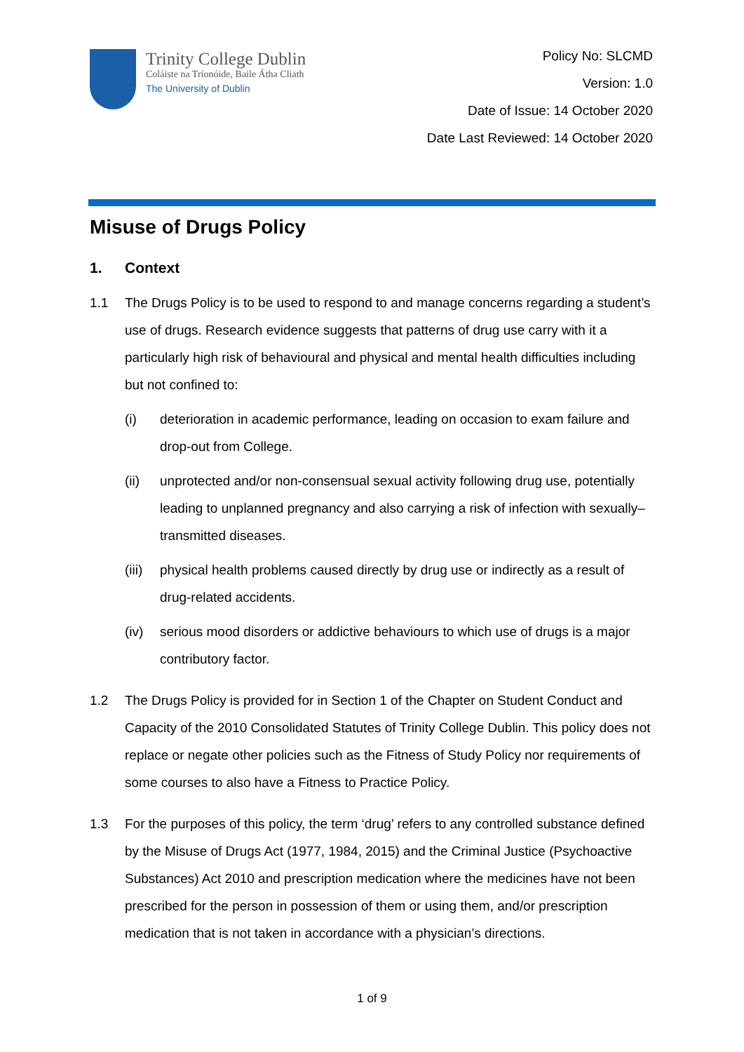Trinity College Dublin
Coláiste na Tríonóide, Baile Átha Cliath
The University of Dublin
Policy No: SLCMD
Version: 1.0
Date of Issue: 14 October 2020
Date Last Reviewed: 14 October 2020
Misuse of Drugs Policy
1. Context
1.1 The Drugs Policy is to be used to respond to and manage concerns regarding a student’s use of drugs. Research evidence suggests that patterns of drug use carry with it a particularly high risk of behavioural and physical and mental health difficulties including but not confined to:
(i) deterioration in academic performance, leading on occasion to exam failure and drop-out from College.
(ii) unprotected and/or non-consensual sexual activity following drug use, potentially leading to unplanned pregnancy and also carrying a risk of infection with sexually–transmitted diseases.
(iii) physical health problems caused directly by drug use or indirectly as a result of drug-related accidents.
(iv) serious mood disorders or addictive behaviours to which use of drugs is a major contributory factor.
1.2 The Drugs Policy is provided for in Section 1 of the Chapter on Student Conduct and Capacity of the 2010 Consolidated Statutes of Trinity College Dublin. This policy does not replace or negate other policies such as the Fitness of Study Policy nor requirements of some courses to also have a Fitness to Practice Policy.
1.3 For the purposes of this policy, the term ‘drug’ refers to any controlled substance defined by the Misuse of Drugs Act (1977, 1984, 2015) and the Criminal Justice (Psychoactive Substances) Act 2010 and prescription medication where the medicines have not been prescribed for the person in possession of them or using them, and/or prescription medication that is not taken in accordance with a physician’s directions.
1 of 9